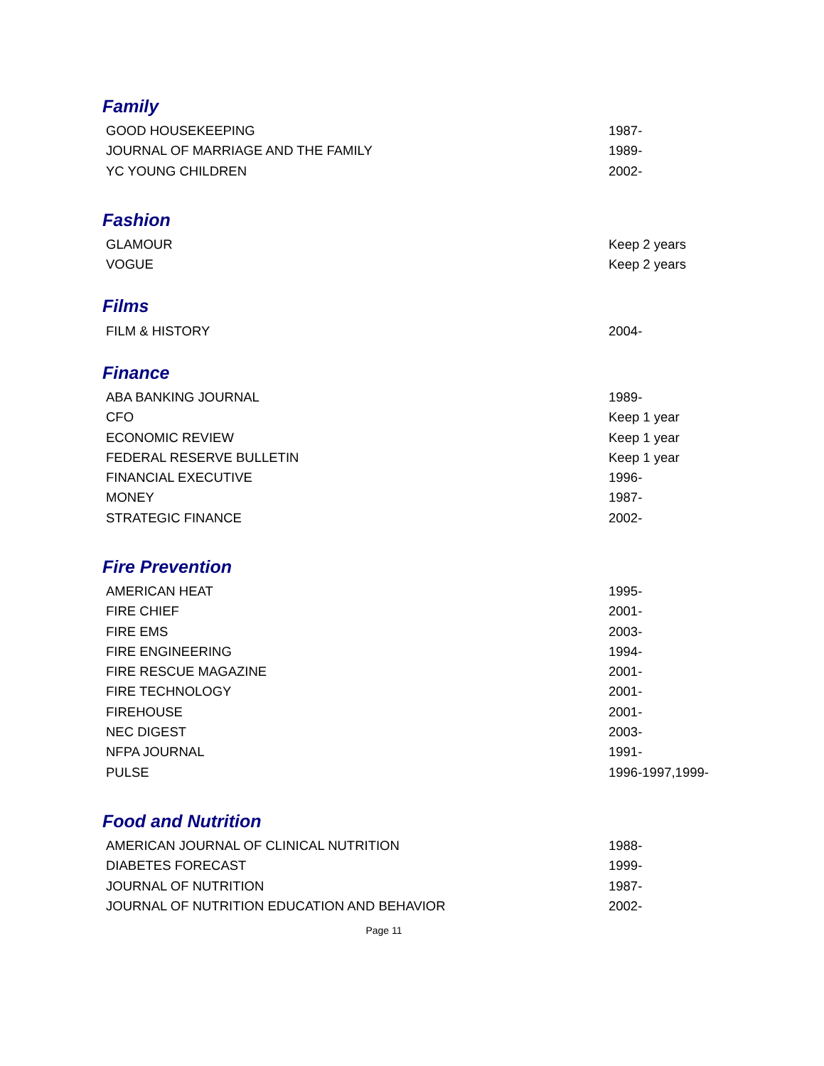Family
| GOOD HOUSEKEEPING | 1987- |
| JOURNAL OF MARRIAGE AND THE FAMILY | 1989- |
| YC YOUNG CHILDREN | 2002- |
Fashion
| GLAMOUR | Keep 2 years |
| VOGUE | Keep 2 years |
Films
| FILM & HISTORY | 2004- |
Finance
| ABA BANKING JOURNAL | 1989- |
| CFO | Keep 1 year |
| ECONOMIC REVIEW | Keep 1 year |
| FEDERAL RESERVE BULLETIN | Keep 1 year |
| FINANCIAL EXECUTIVE | 1996- |
| MONEY | 1987- |
| STRATEGIC FINANCE | 2002- |
Fire Prevention
| AMERICAN HEAT | 1995- |
| FIRE CHIEF | 2001- |
| FIRE EMS | 2003- |
| FIRE ENGINEERING | 1994- |
| FIRE RESCUE MAGAZINE | 2001- |
| FIRE TECHNOLOGY | 2001- |
| FIREHOUSE | 2001- |
| NEC DIGEST | 2003- |
| NFPA JOURNAL | 1991- |
| PULSE | 1996-1997,1999- |
Food and Nutrition
| AMERICAN JOURNAL OF CLINICAL NUTRITION | 1988- |
| DIABETES FORECAST | 1999- |
| JOURNAL OF NUTRITION | 1987- |
| JOURNAL OF NUTRITION EDUCATION AND BEHAVIOR | 2002- |
Page 11